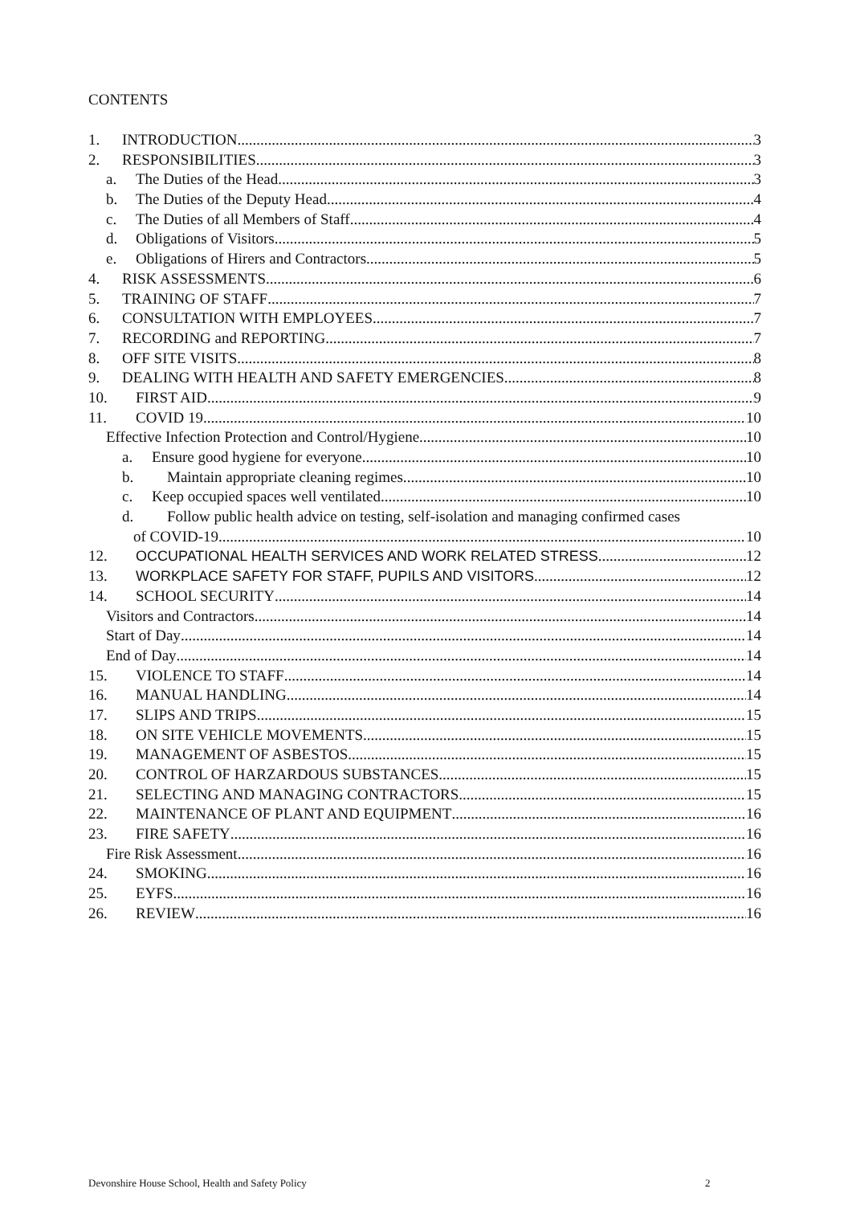CONTENTS
1. INTRODUCTION 3
2. RESPONSIBILITIES 3
a. The Duties of the Head 3
b. The Duties of the Deputy Head 4
c. The Duties of all Members of Staff 4
d. Obligations of Visitors 5
e. Obligations of Hirers and Contractors 5
4. RISK ASSESSMENTS 6
5. TRAINING OF STAFF 7
6. CONSULTATION WITH EMPLOYEES 7
7. RECORDING and REPORTING 7
8. OFF SITE VISITS 8
9. DEALING WITH HEALTH AND SAFETY EMERGENCIES 8
10. FIRST AID 9
11. COVID 19 10
Effective Infection Protection and Control/Hygiene 10
a. Ensure good hygiene for everyone. 10
b. Maintain appropriate cleaning regimes. 10
c. Keep occupied spaces well ventilated. 10
d. Follow public health advice on testing, self-isolation and managing confirmed cases
of COVID-19. 10
12. OCCUPATIONAL HEALTH SERVICES AND WORK RELATED STRESS 12
13. WORKPLACE SAFETY FOR STAFF, PUPILS AND VISITORS 12
14. SCHOOL SECURITY 14
Visitors and Contractors 14
Start of Day 14
End of Day 14
15. VIOLENCE TO STAFF 14
16. MANUAL HANDLING 14
17. SLIPS AND TRIPS 15
18. ON SITE VEHICLE MOVEMENTS 15
19. MANAGEMENT OF ASBESTOS 15
20. CONTROL OF HARZARDOUS SUBSTANCES 15
21. SELECTING AND MANAGING CONTRACTORS 15
22. MAINTENANCE OF PLANT AND EQUIPMENT 16
23. FIRE SAFETY 16
Fire Risk Assessment 16
24. SMOKING 16
25. EYFS 16
26. REVIEW 16
Devonshire House School, Health and Safety Policy
2